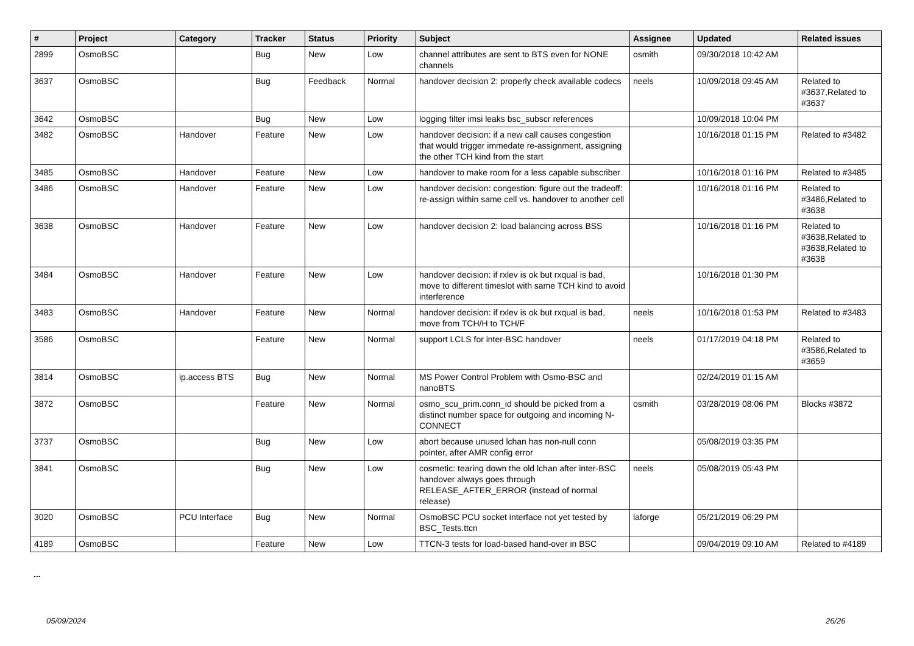| # | Project | Category | Tracker | Status | Priority | Subject | Assignee | Updated | Related issues |
| --- | --- | --- | --- | --- | --- | --- | --- | --- | --- |
| 2899 | OsmoBSC | | Bug | New | Low | channel attributes are sent to BTS even for NONE channels | osmith | 09/30/2018 10:42 AM | |
| 3637 | OsmoBSC | | Bug | Feedback | Normal | handover decision 2: properly check available codecs | neels | 10/09/2018 09:45 AM | Related to #3637,Related to #3637 |
| 3642 | OsmoBSC | | Bug | New | Low | logging filter imsi leaks bsc_subscr references | | 10/09/2018 10:04 PM | |
| 3482 | OsmoBSC | Handover | Feature | New | Low | handover decision: if a new call causes congestion that would trigger immedate re-assignment, assigning the other TCH kind from the start | | 10/16/2018 01:15 PM | Related to #3482 |
| 3485 | OsmoBSC | Handover | Feature | New | Low | handover to make room for a less capable subscriber | | 10/16/2018 01:16 PM | Related to #3485 |
| 3486 | OsmoBSC | Handover | Feature | New | Low | handover decision: congestion: figure out the tradeoff: re-assign within same cell vs. handover to another cell | | 10/16/2018 01:16 PM | Related to #3486,Related to #3638 |
| 3638 | OsmoBSC | Handover | Feature | New | Low | handover decision 2: load balancing across BSS | | 10/16/2018 01:16 PM | Related to #3638,Related to #3638,Related to #3638 |
| 3484 | OsmoBSC | Handover | Feature | New | Low | handover decision: if rxlev is ok but rxqual is bad, move to different timeslot with same TCH kind to avoid interference | | 10/16/2018 01:30 PM | |
| 3483 | OsmoBSC | Handover | Feature | New | Normal | handover decision: if rxlev is ok but rxqual is bad, move from TCH/H to TCH/F | neels | 10/16/2018 01:53 PM | Related to #3483 |
| 3586 | OsmoBSC | | Feature | New | Normal | support LCLS for inter-BSC handover | neels | 01/17/2019 04:18 PM | Related to #3586,Related to #3659 |
| 3814 | OsmoBSC | ip.access BTS | Bug | New | Normal | MS Power Control Problem with Osmo-BSC and nanoBTS | | 02/24/2019 01:15 AM | |
| 3872 | OsmoBSC | | Feature | New | Normal | osmo_scu_prim.conn_id should be picked from a distinct number space for outgoing and incoming N-CONNECT | osmith | 03/28/2019 08:06 PM | Blocks #3872 |
| 3737 | OsmoBSC | | Bug | New | Low | abort because unused lchan has non-null conn pointer, after AMR config error | | 05/08/2019 03:35 PM | |
| 3841 | OsmoBSC | | Bug | New | Low | cosmetic: tearing down the old lchan after inter-BSC handover always goes through RELEASE_AFTER_ERROR (instead of normal release) | neels | 05/08/2019 05:43 PM | |
| 3020 | OsmoBSC | PCU Interface | Bug | New | Normal | OsmoBSC PCU socket interface not yet tested by BSC_Tests.ttcn | laforge | 05/21/2019 06:29 PM | |
| 4189 | OsmoBSC | | Feature | New | Low | TTCN-3 tests for load-based hand-over in BSC | | 09/04/2019 09:10 AM | Related to #4189 |
...
05/09/2024 26/26